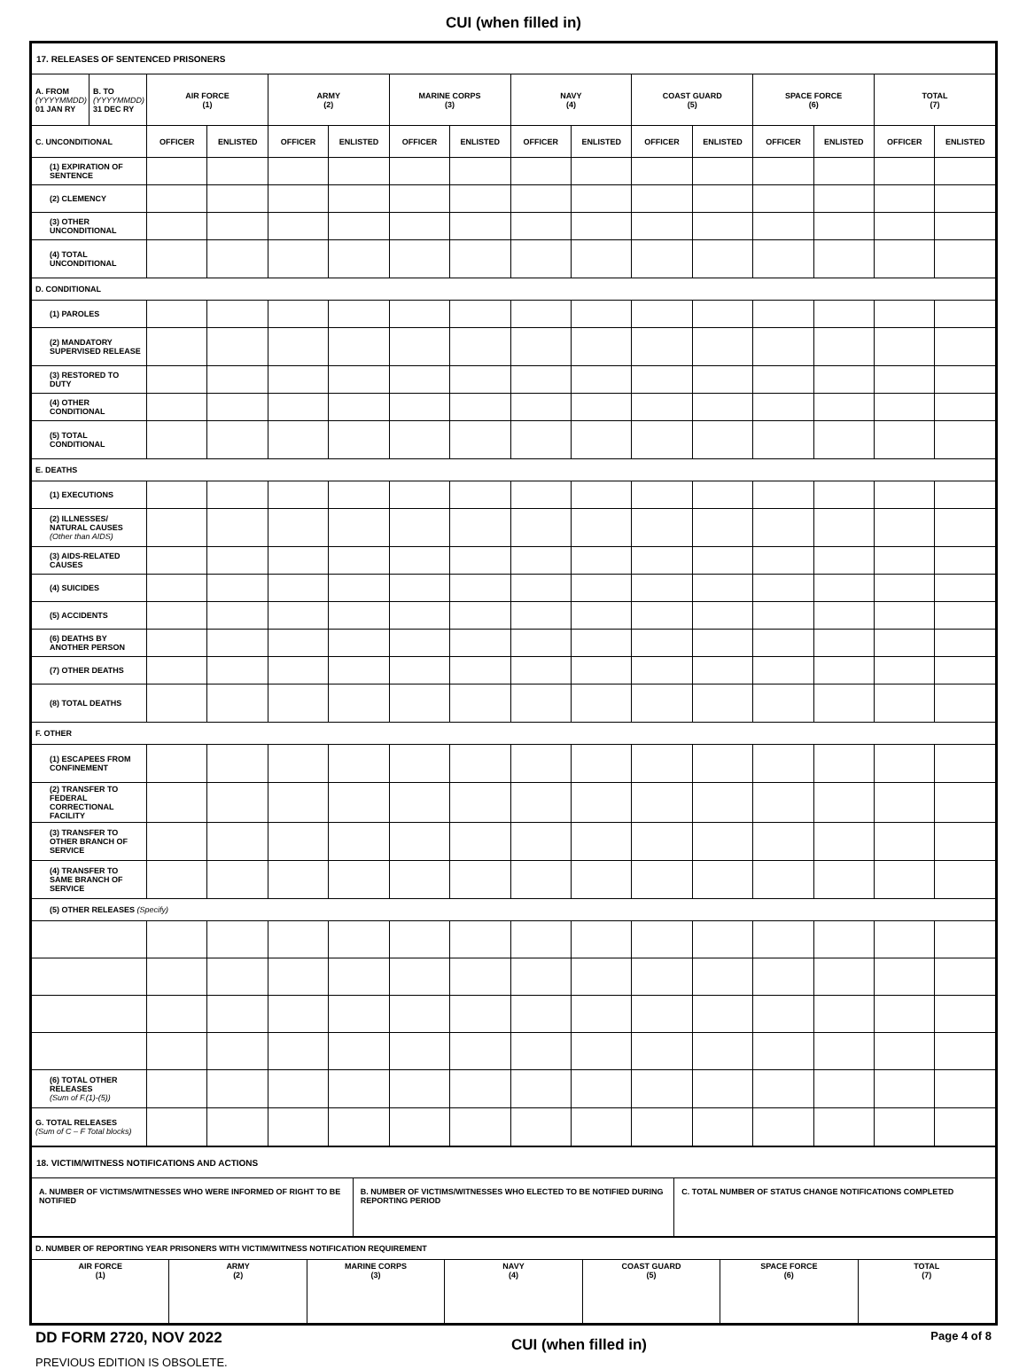CUI (when filled in)
| 17. RELEASES OF SENTENCED PRISONERS | | | | | | | | | | | | | | | |
| A. FROM (YYYYMMDD) 01 JAN RY | B. TO (YYYYMMDD) 31 DEC RY | AIR FORCE (1) | | ARMY (2) | | MARINE CORPS (3) | | NAVY (4) | | COAST GUARD (5) | | SPACE FORCE (6) | | TOTAL (7) | |
| C. UNCONDITIONAL | | OFFICER | ENLISTED | OFFICER | ENLISTED | OFFICER | ENLISTED | OFFICER | ENLISTED | OFFICER | ENLISTED | OFFICER | ENLISTED | OFFICER | ENLISTED |
| (1) EXPIRATION OF SENTENCE | | | | | | | | | | | | | | | |
| (2) CLEMENCY | | | | | | | | | | | | | | | |
| (3) OTHER UNCONDITIONAL | | | | | | | | | | | | | | | |
| (4) TOTAL UNCONDITIONAL | | | | | | | | | | | | | | | |
| D. CONDITIONAL | | | | | | | | | | | | | | | |
| (1) PAROLES | | | | | | | | | | | | | | | |
| (2) MANDATORY SUPERVISED RELEASE | | | | | | | | | | | | | | | |
| (3) RESTORED TO DUTY | | | | | | | | | | | | | | | |
| (4) OTHER CONDITIONAL | | | | | | | | | | | | | | | |
| (5) TOTAL CONDITIONAL | | | | | | | | | | | | | | | |
| E. DEATHS | | | | | | | | | | | | | | | |
| (1) EXECUTIONS | | | | | | | | | | | | | | | |
| (2) ILLNESSES/ NATURAL CAUSES (Other than AIDS) | | | | | | | | | | | | | | | |
| (3) AIDS-RELATED CAUSES | | | | | | | | | | | | | | | |
| (4) SUICIDES | | | | | | | | | | | | | | | |
| (5) ACCIDENTS | | | | | | | | | | | | | | | |
| (6) DEATHS BY ANOTHER PERSON | | | | | | | | | | | | | | | |
| (7) OTHER DEATHS | | | | | | | | | | | | | | | |
| (8) TOTAL DEATHS | | | | | | | | | | | | | | | |
| F. OTHER | | | | | | | | | | | | | | | |
| (1) ESCAPEES FROM CONFINEMENT | | | | | | | | | | | | | | | |
| (2) TRANSFER TO FEDERAL CORRECTIONAL FACILITY | | | | | | | | | | | | | | | |
| (3) TRANSFER TO OTHER BRANCH OF SERVICE | | | | | | | | | | | | | | | |
| (4) TRANSFER TO SAME BRANCH OF SERVICE | | | | | | | | | | | | | | | |
| (5) OTHER RELEASES (Specify) | | | | | | | | | | | | | | | |
| (6) TOTAL OTHER RELEASES (Sum of F.(1)-(5)) | | | | | | | | | | | | | | | |
| G. TOTAL RELEASES (Sum of C – F Total blocks) | | | | | | | | | | | | | | | |
| 18. VICTIM/WITNESS NOTIFICATIONS AND ACTIONS | | |
| A. NUMBER OF VICTIMS/WITNESSES WHO WERE INFORMED OF RIGHT TO BE NOTIFIED | B. NUMBER OF VICTIMS/WITNESSES WHO ELECTED TO BE NOTIFIED DURING REPORTING PERIOD | C. TOTAL NUMBER OF STATUS CHANGE NOTIFICATIONS COMPLETED |
| D. NUMBER OF REPORTING YEAR PRISONERS WITH VICTIM/WITNESS NOTIFICATION REQUIREMENT | | | | | | |
| AIR FORCE (1) | ARMY (2) | MARINE CORPS (3) | NAVY (4) | COAST GUARD (5) | SPACE FORCE (6) | TOTAL (7) |
DD FORM 2720, NOV 2022
PREVIOUS EDITION IS OBSOLETE.
CUI (when filled in)
Page 4 of 8